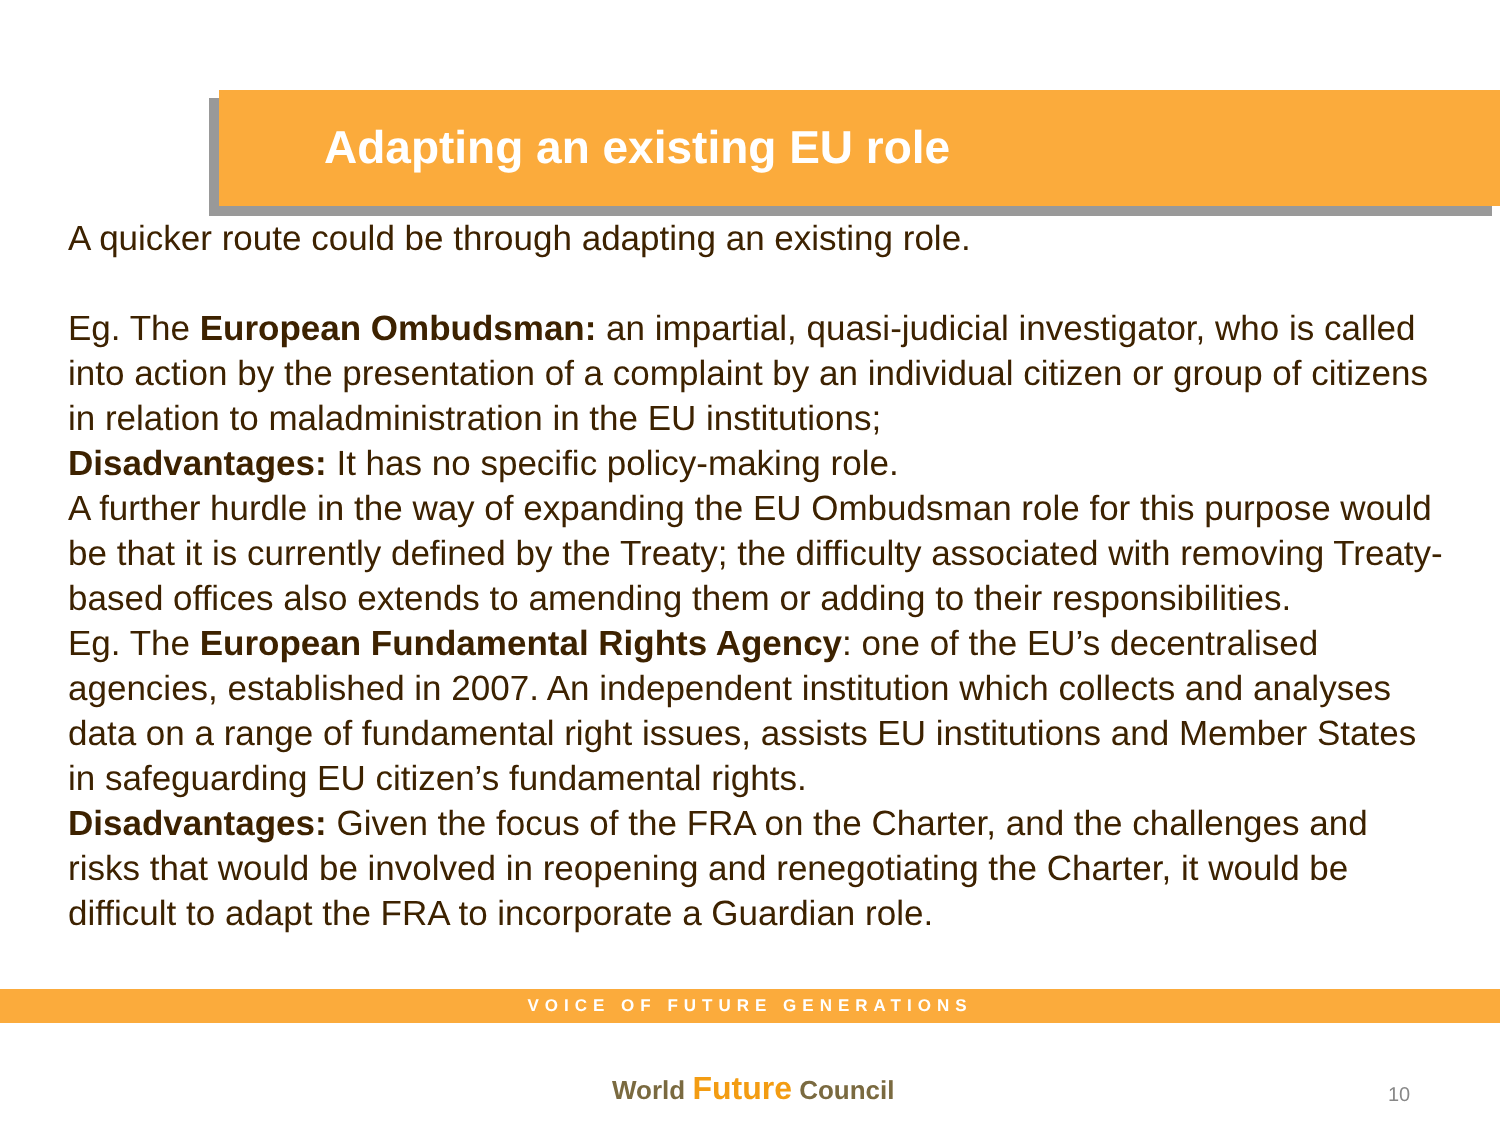Adapting an existing EU role
A quicker route could be through adapting an existing role.
Eg. The European Ombudsman: an impartial, quasi-judicial investigator, who is called into action by the presentation of a complaint by an individual citizen or group of citizens in relation to maladministration in the EU institutions;
Disadvantages: It has no specific policy-making role.
A further hurdle in the way of expanding the EU Ombudsman role for this purpose would be that it is currently defined by the Treaty; the difficulty associated with removing Treaty-based offices also extends to amending them or adding to their responsibilities.
Eg. The European Fundamental Rights Agency: one of the EU’s decentralised agencies, established in 2007. An independent institution which collects and analyses data on a range of fundamental right issues, assists EU institutions and Member States in safeguarding EU citizen’s fundamental rights.
Disadvantages: Given the focus of the FRA on the Charter, and the challenges and risks that would be involved in reopening and renegotiating the Charter, it would be difficult to adapt the FRA to incorporate a Guardian role.
VOICE OF FUTURE GENERATIONS
World Future Council 10